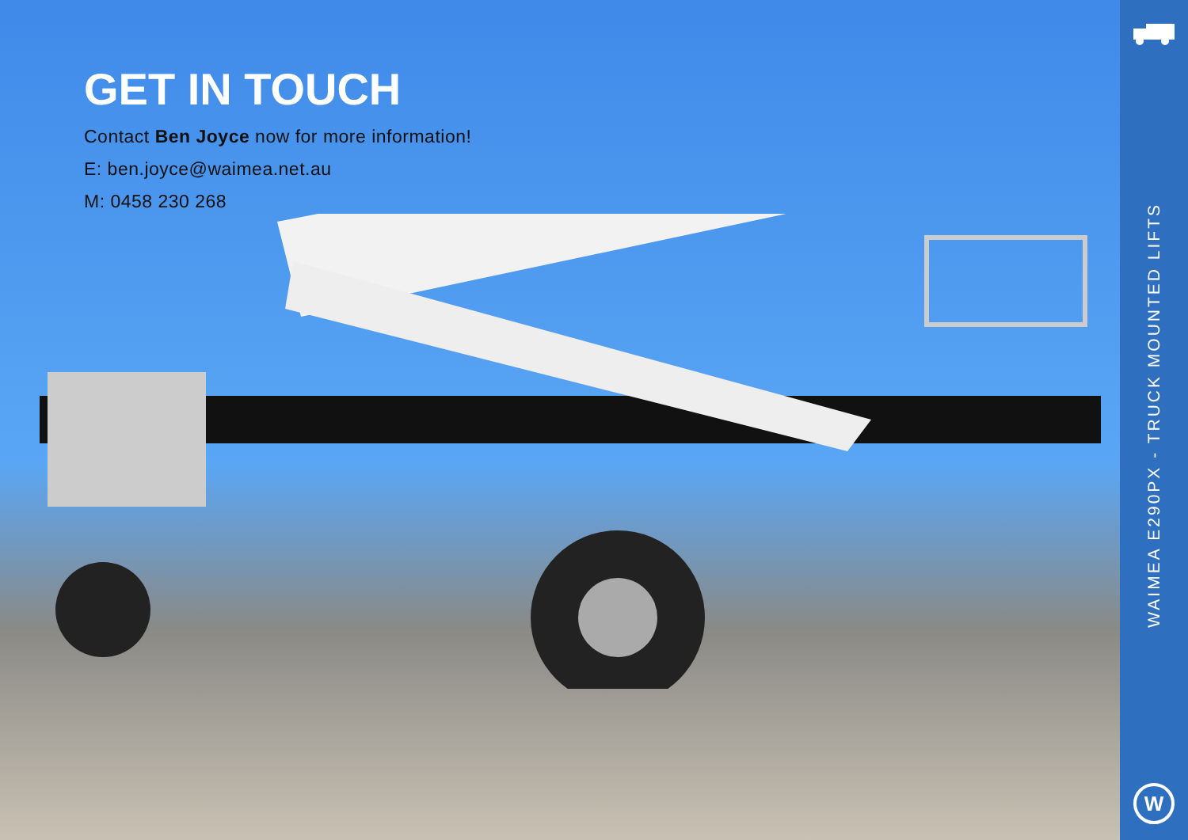GET IN TOUCH
Contact Ben Joyce now for more information!
E: ben.joyce@waimea.net.au
M: 0458 230 268
WAIMEA E290PX - TRUCK MOUNTED LIFTS
W